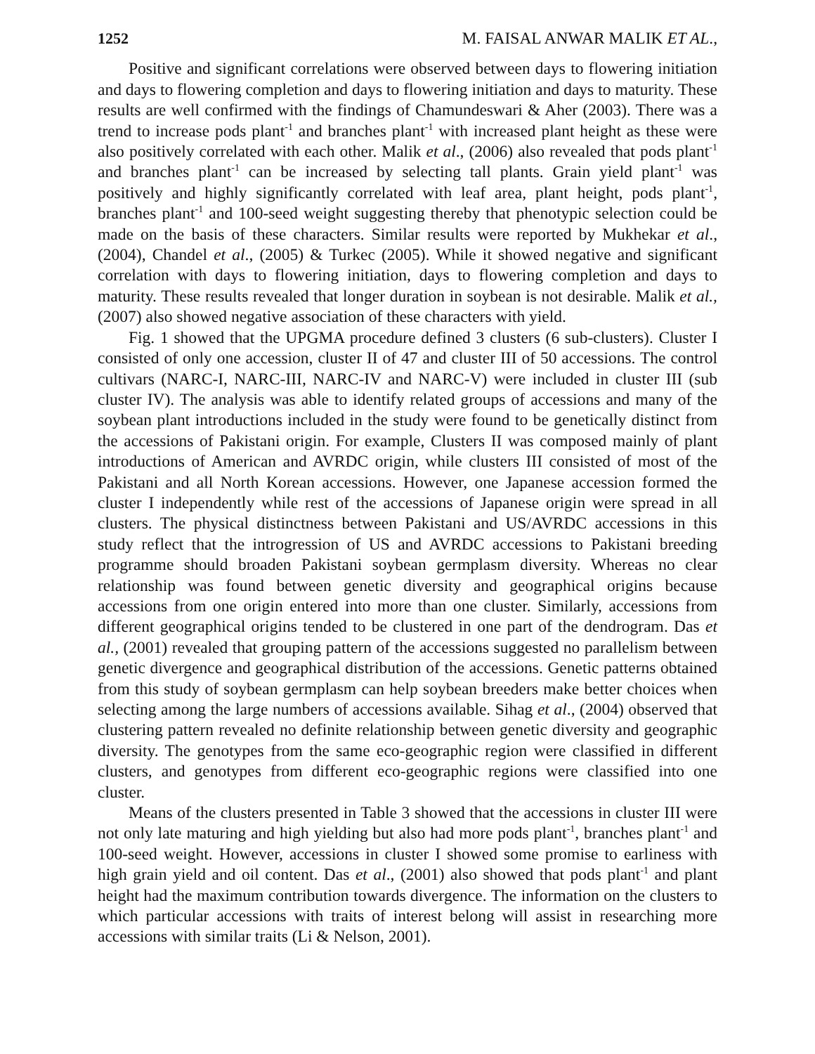1252 M. FAISAL ANWAR MALIK ET AL.,
Positive and significant correlations were observed between days to flowering initiation and days to flowering completion and days to flowering initiation and days to maturity. These results are well confirmed with the findings of Chamundeswari & Aher (2003). There was a trend to increase pods plant<sup>-1</sup> and branches plant<sup>-1</sup> with increased plant height as these were also positively correlated with each other. Malik et al., (2006) also revealed that pods plant<sup>-1</sup> and branches plant<sup>-1</sup> can be increased by selecting tall plants. Grain yield plant<sup>-1</sup> was positively and highly significantly correlated with leaf area, plant height, pods plant<sup>-1</sup>, branches plant<sup>-1</sup> and 100-seed weight suggesting thereby that phenotypic selection could be made on the basis of these characters. Similar results were reported by Mukhekar et al., (2004), Chandel et al., (2005) & Turkec (2005). While it showed negative and significant correlation with days to flowering initiation, days to flowering completion and days to maturity. These results revealed that longer duration in soybean is not desirable. Malik et al., (2007) also showed negative association of these characters with yield.
Fig. 1 showed that the UPGMA procedure defined 3 clusters (6 sub-clusters). Cluster I consisted of only one accession, cluster II of 47 and cluster III of 50 accessions. The control cultivars (NARC-I, NARC-III, NARC-IV and NARC-V) were included in cluster III (sub cluster IV). The analysis was able to identify related groups of accessions and many of the soybean plant introductions included in the study were found to be genetically distinct from the accessions of Pakistani origin. For example, Clusters II was composed mainly of plant introductions of American and AVRDC origin, while clusters III consisted of most of the Pakistani and all North Korean accessions. However, one Japanese accession formed the cluster I independently while rest of the accessions of Japanese origin were spread in all clusters. The physical distinctness between Pakistani and US/AVRDC accessions in this study reflect that the introgression of US and AVRDC accessions to Pakistani breeding programme should broaden Pakistani soybean germplasm diversity. Whereas no clear relationship was found between genetic diversity and geographical origins because accessions from one origin entered into more than one cluster. Similarly, accessions from different geographical origins tended to be clustered in one part of the dendrogram. Das et al., (2001) revealed that grouping pattern of the accessions suggested no parallelism between genetic divergence and geographical distribution of the accessions. Genetic patterns obtained from this study of soybean germplasm can help soybean breeders make better choices when selecting among the large numbers of accessions available. Sihag et al., (2004) observed that clustering pattern revealed no definite relationship between genetic diversity and geographic diversity. The genotypes from the same eco-geographic region were classified in different clusters, and genotypes from different eco-geographic regions were classified into one cluster.
Means of the clusters presented in Table 3 showed that the accessions in cluster III were not only late maturing and high yielding but also had more pods plant<sup>-1</sup>, branches plant<sup>-1</sup> and 100-seed weight. However, accessions in cluster I showed some promise to earliness with high grain yield and oil content. Das et al., (2001) also showed that pods plant<sup>-1</sup> and plant height had the maximum contribution towards divergence. The information on the clusters to which particular accessions with traits of interest belong will assist in researching more accessions with similar traits (Li & Nelson, 2001).